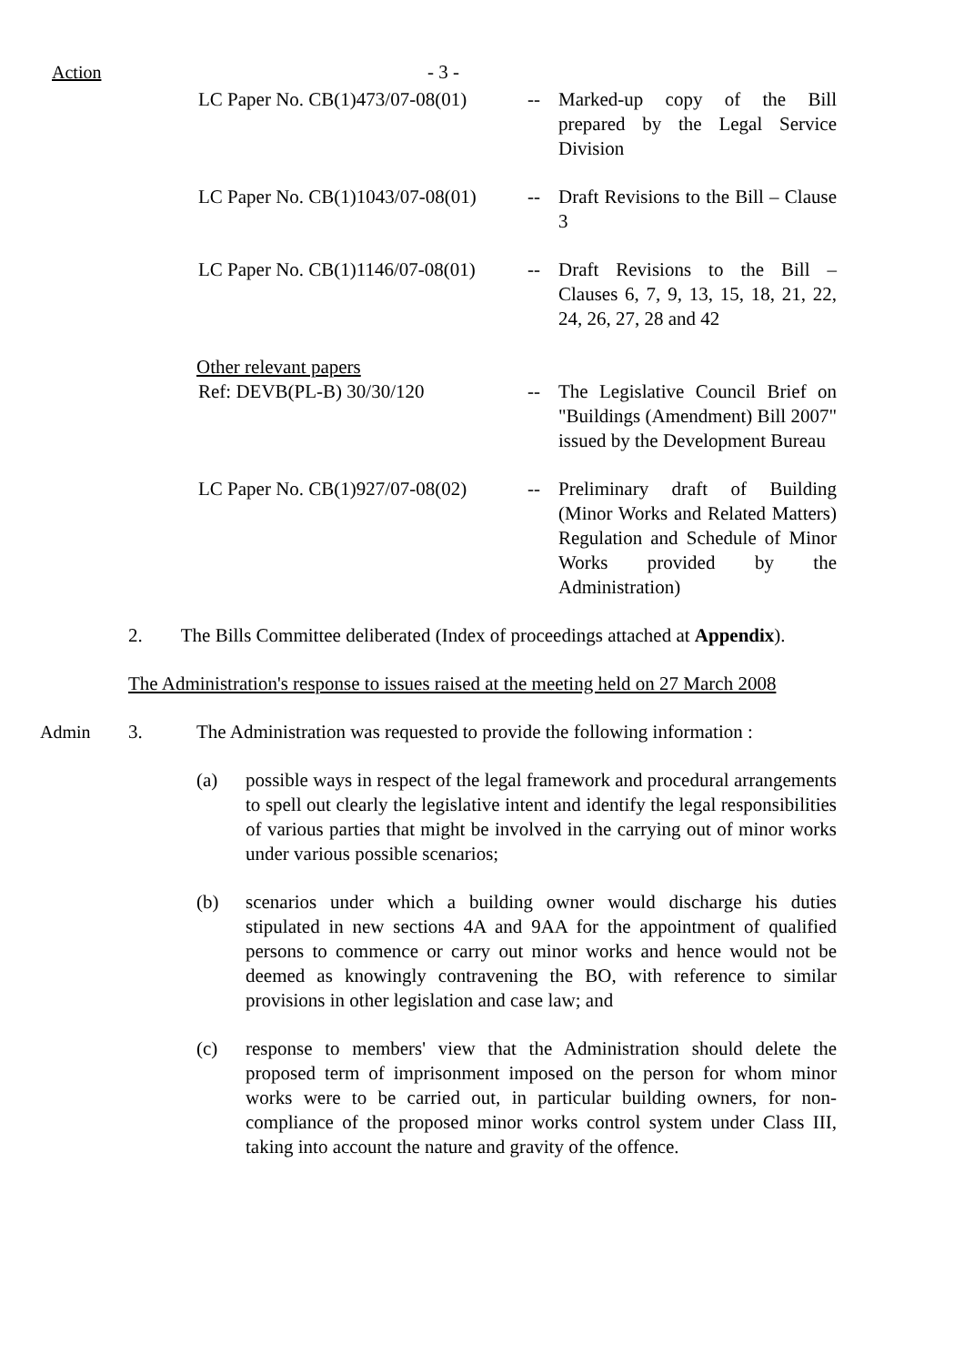Action - 3 -
LC Paper No. CB(1)473/07-08(01)
-- Marked-up copy of the Bill prepared by the Legal Service Division
LC Paper No. CB(1)1043/07-08(01)
-- Draft Revisions to the Bill – Clause 3
LC Paper No. CB(1)1146/07-08(01)
-- Draft Revisions to the Bill – Clauses 6, 7, 9, 13, 15, 18, 21, 22, 24, 26, 27, 28 and 42
Other relevant papers
Ref: DEVB(PL-B) 30/30/120 -- The Legislative Council Brief on "Buildings (Amendment) Bill 2007" issued by the Development Bureau
LC Paper No. CB(1)927/07-08(02)
-- Preliminary draft of Building (Minor Works and Related Matters) Regulation and Schedule of Minor Works provided by the Administration)
2. The Bills Committee deliberated (Index of proceedings attached at Appendix).
The Administration's response to issues raised at the meeting held on 27 March 2008
Admin 3. The Administration was requested to provide the following information :
(a) possible ways in respect of the legal framework and procedural arrangements to spell out clearly the legislative intent and identify the legal responsibilities of various parties that might be involved in the carrying out of minor works under various possible scenarios;
(b) scenarios under which a building owner would discharge his duties stipulated in new sections 4A and 9AA for the appointment of qualified persons to commence or carry out minor works and hence would not be deemed as knowingly contravening the BO, with reference to similar provisions in other legislation and case law; and
(c) response to members' view that the Administration should delete the proposed term of imprisonment imposed on the person for whom minor works were to be carried out, in particular building owners, for non-compliance of the proposed minor works control system under Class III, taking into account the nature and gravity of the offence.